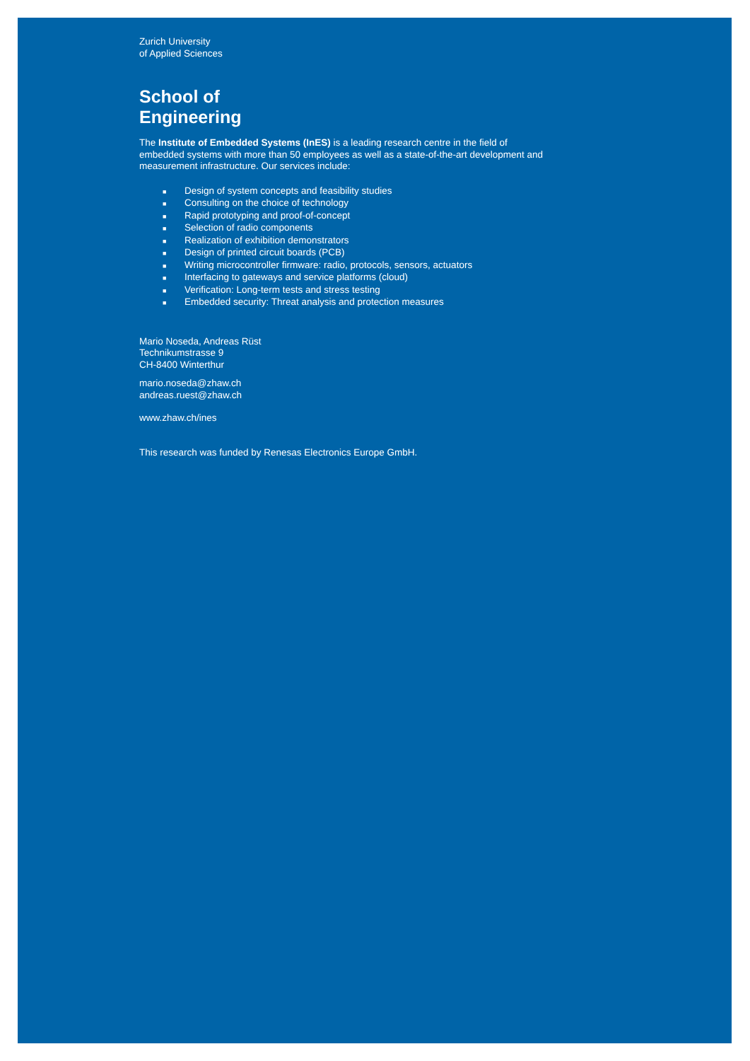Zurich University
of Applied Sciences
School of
Engineering
The Institute of Embedded Systems (InES) is a leading research centre in the field of embedded systems with more than 50 employees as well as a state-of-the-art development and measurement infrastructure. Our services include:
■ Design of system concepts and feasibility studies
■ Consulting on the choice of technology
■ Rapid prototyping and proof-of-concept
■ Selection of radio components
■ Realization of exhibition demonstrators
■ Design of printed circuit boards (PCB)
■ Writing microcontroller firmware: radio, protocols, sensors, actuators
■ Interfacing to gateways and service platforms (cloud)
■ Verification: Long-term tests and stress testing
■ Embedded security: Threat analysis and protection measures
Mario Noseda, Andreas Rüst
Technikumstrasse 9
CH-8400 Winterthur
mario.noseda@zhaw.ch
andreas.ruest@zhaw.ch
www.zhaw.ch/ines
This research was funded by Renesas Electronics Europe GmbH.